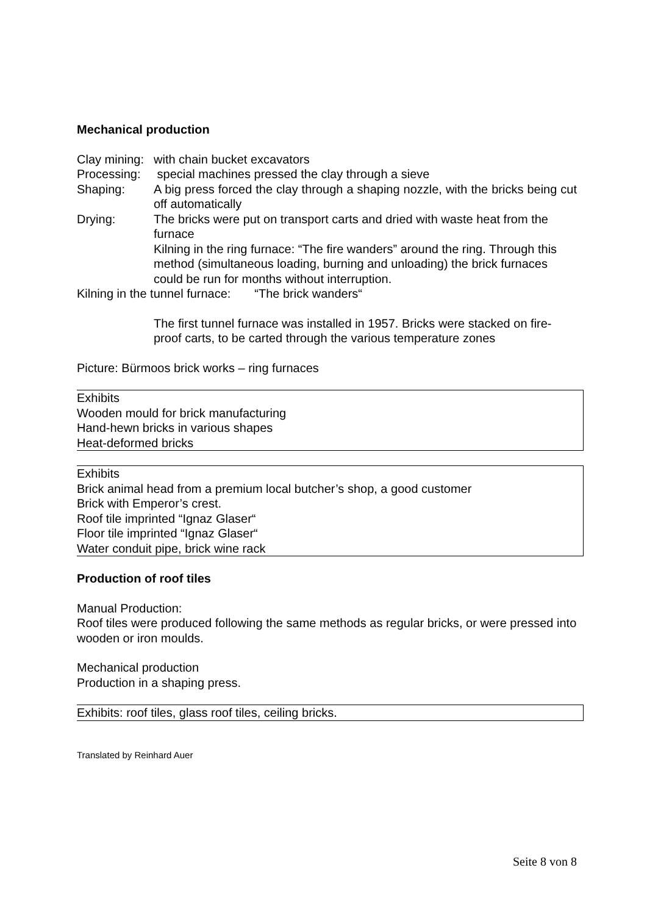Mechanical production
Clay mining: with chain bucket excavators
Processing: special machines pressed the clay through a sieve
Shaping: A big press forced the clay through a shaping nozzle, with the bricks being cut off automatically
Drying: The bricks were put on transport carts and dried with waste heat from the furnace
Kilning in the ring furnace: “The fire wanders” around the ring. Through this method (simultaneous loading, burning and unloading) the brick furnaces could be run for months without interruption.
Kilning in the tunnel furnace: “The brick wanders“
The first tunnel furnace was installed in 1957. Bricks were stacked on fire-proof carts, to be carted through the various temperature zones
Picture: Bürmoos brick works – ring furnaces
Exhibits
Wooden mould for brick manufacturing
Hand-hewn bricks in various shapes
Heat-deformed bricks
Exhibits
Brick animal head from a premium local butcher’s shop, a good customer
Brick with Emperor’s crest.
Roof tile imprinted “Ignaz Glaser“
Floor tile imprinted “Ignaz Glaser“
Water conduit pipe, brick wine rack
Production of roof tiles
Manual Production:
Roof tiles were produced following the same methods as regular bricks, or were pressed into wooden or iron moulds.
Mechanical production
Production in a shaping press.
Exhibits: roof tiles, glass roof tiles, ceiling bricks.
Translated by Reinhard Auer
Seite 8 von 8